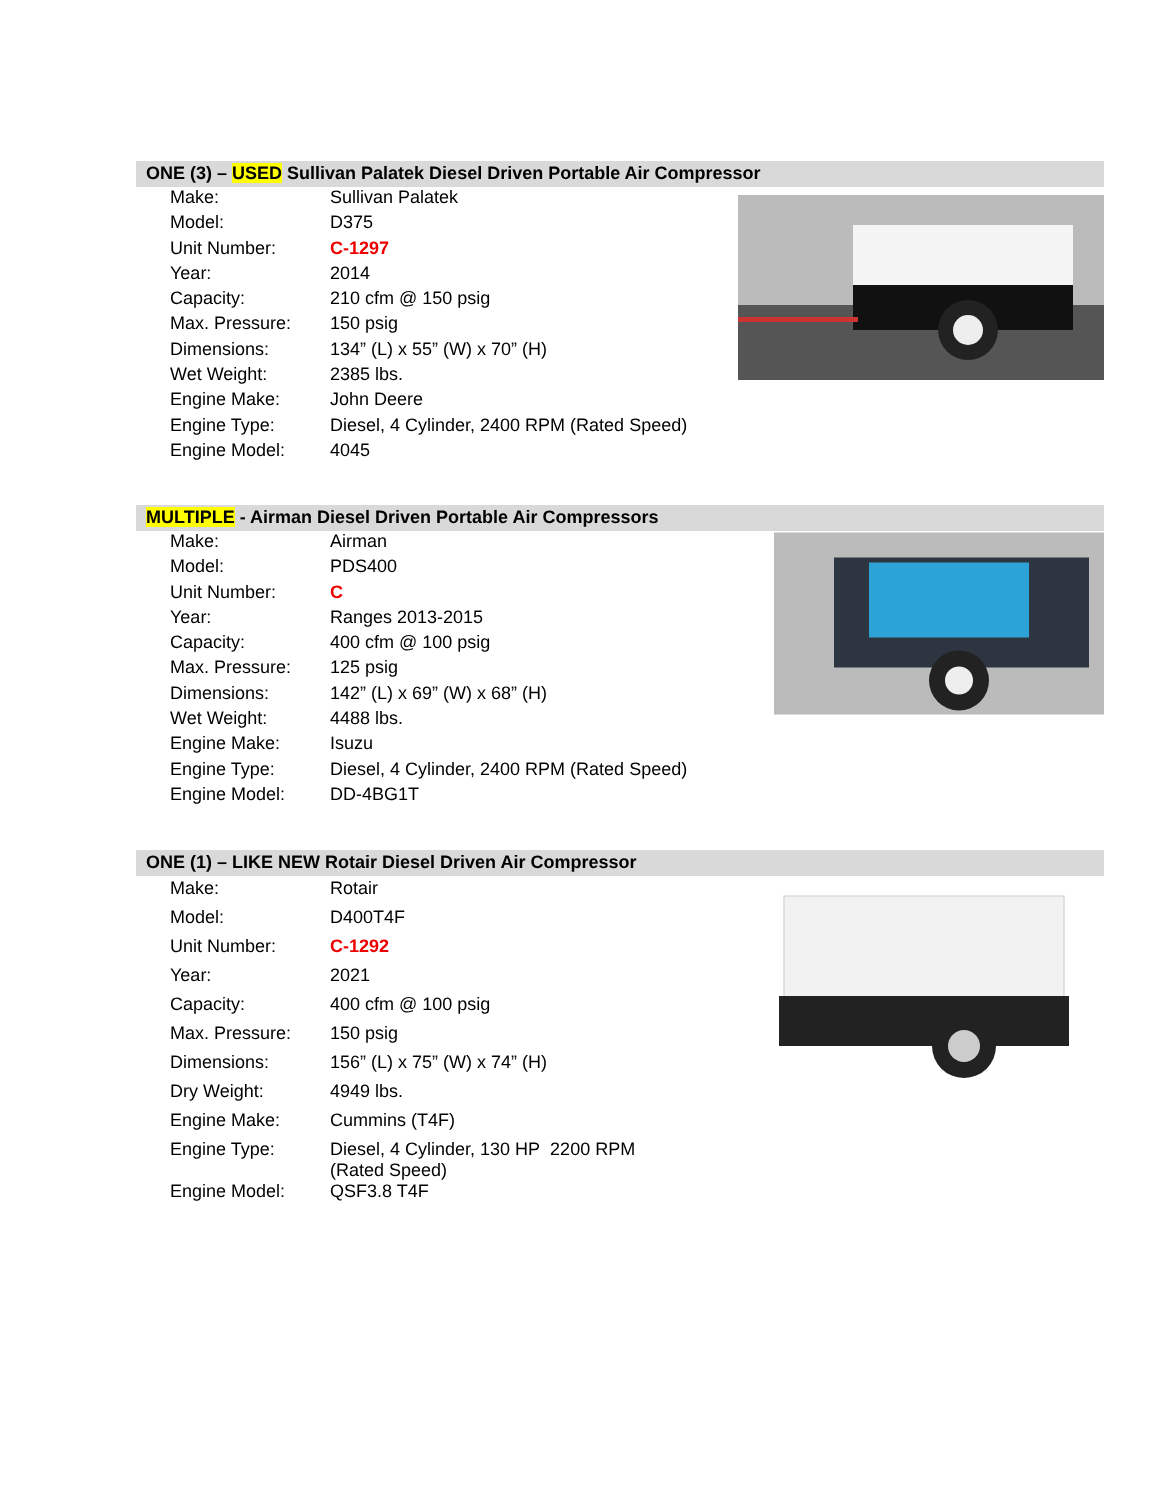ONE (3) – USED Sullivan Palatek Diesel Driven Portable Air Compressor
| Make: | Sullivan Palatek |
| Model: | D375 |
| Unit Number: | C-1297 |
| Year: | 2014 |
| Capacity: | 210 cfm @ 150 psig |
| Max. Pressure: | 150 psig |
| Dimensions: | 134” (L) x 55” (W) x 70” (H) |
| Wet Weight: | 2385 lbs. |
| Engine Make: | John Deere |
| Engine Type: | Diesel, 4 Cylinder, 2400 RPM (Rated Speed) |
| Engine Model: | 4045 |
MULTIPLE - Airman Diesel Driven Portable Air Compressors
| Make: | Airman |
| Model: | PDS400 |
| Unit Number: | C |
| Year: | Ranges 2013-2015 |
| Capacity: | 400 cfm @ 100 psig |
| Max. Pressure: | 125 psig |
| Dimensions: | 142” (L) x 69” (W) x 68” (H) |
| Wet Weight: | 4488 lbs. |
| Engine Make: | Isuzu |
| Engine Type: | Diesel, 4 Cylinder, 2400 RPM (Rated Speed) |
| Engine Model: | DD-4BG1T |
ONE (1) – LIKE NEW Rotair Diesel Driven Air Compressor
| Make: | Rotair |
| Model: | D400T4F |
| Unit Number: | C-1292 |
| Year: | 2021 |
| Capacity: | 400 cfm @ 100 psig |
| Max. Pressure: | 150 psig |
| Dimensions: | 156” (L) x 75” (W) x 74” (H) |
| Dry Weight: | 4949 lbs. |
| Engine Make: | Cummins (T4F) |
| Engine Type: | Diesel, 4 Cylinder, 130 HP 2200 RPM (Rated Speed) |
| Engine Model: | QSF3.8 T4F |